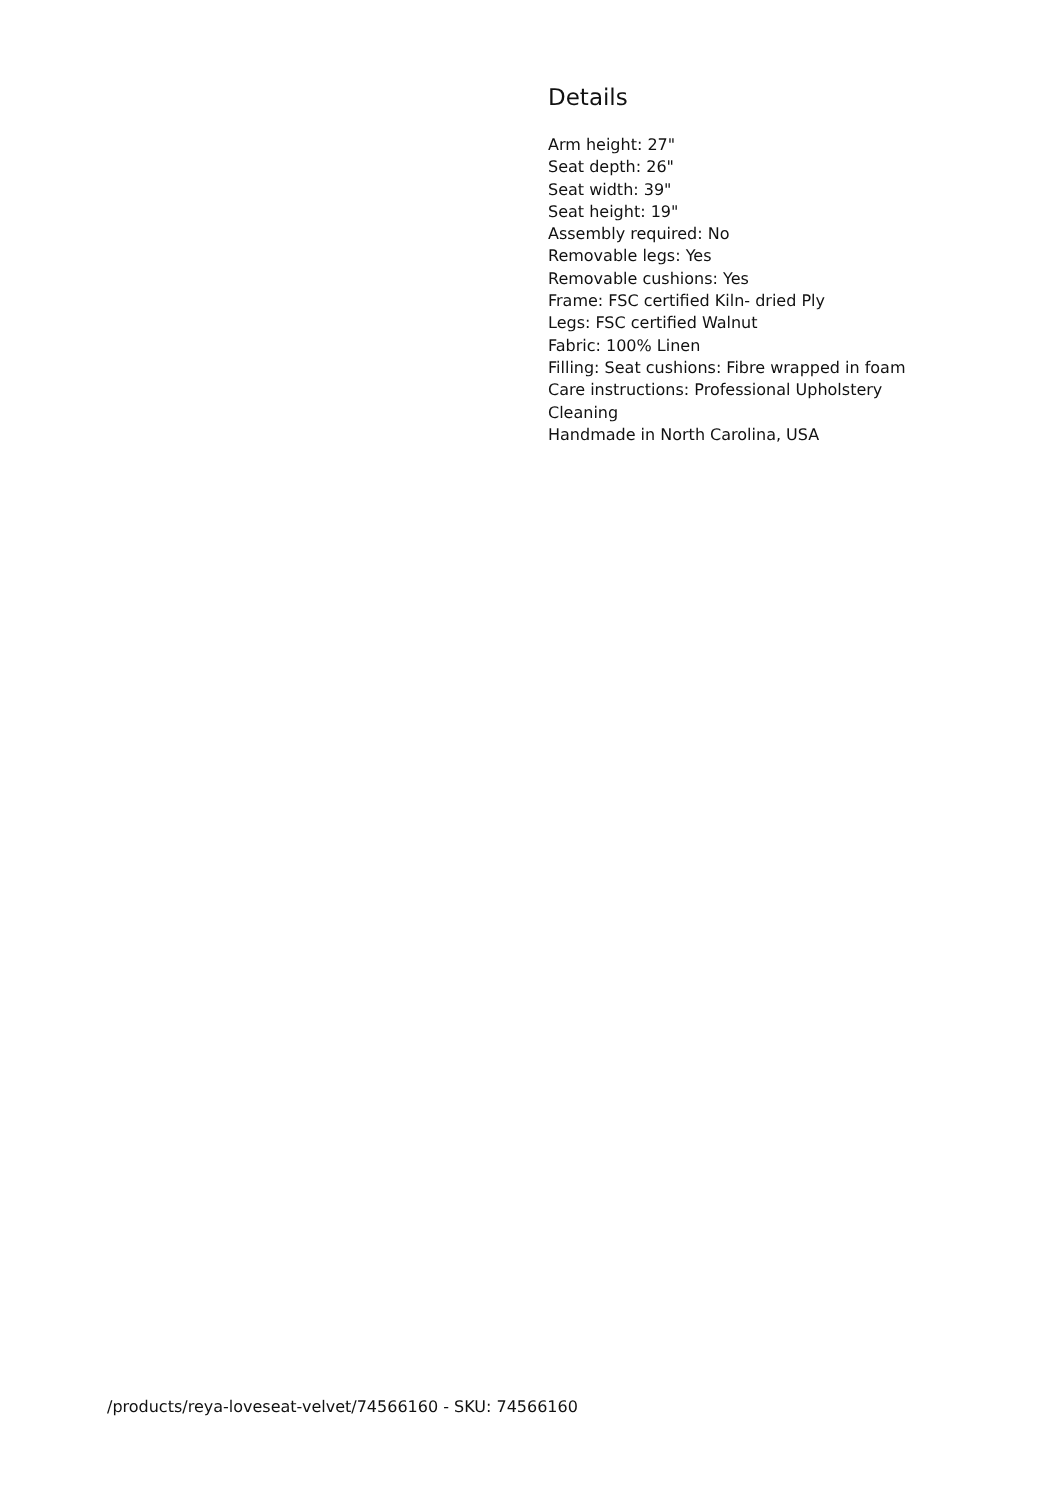Details
Arm height: 27"
Seat depth: 26"
Seat width: 39"
Seat height: 19"
Assembly required: No
Removable legs: Yes
Removable cushions: Yes
Frame: FSC certified Kiln- dried Ply
Legs: FSC certified Walnut
Fabric: 100% Linen
Filling: Seat cushions: Fibre wrapped in foam
Care instructions: Professional Upholstery Cleaning
Handmade in North Carolina, USA
/products/reya-loveseat-velvet/74566160 - SKU: 74566160